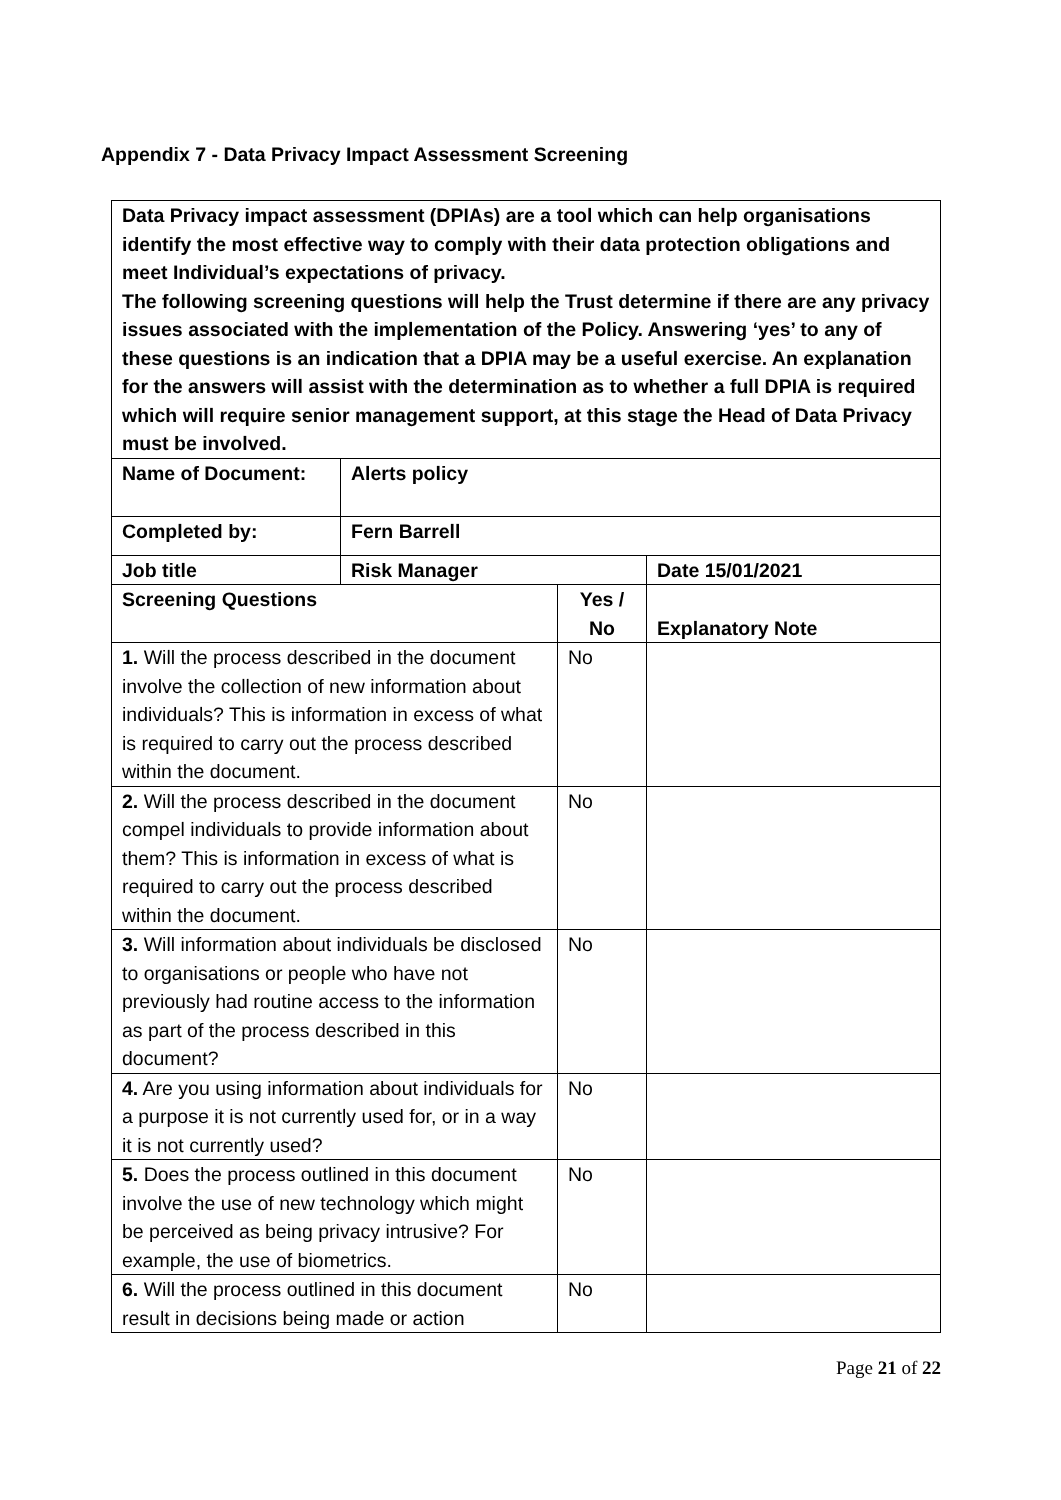Appendix 7 - Data Privacy Impact Assessment Screening
| Data Privacy impact assessment (DPIAs) are a tool which can help organisations identify the most effective way to comply with their data protection obligations and meet Individual’s expectations of privacy. The following screening questions will help the Trust determine if there are any privacy issues associated with the implementation of the Policy. Answering ‘yes’ to any of these questions is an indication that a DPIA may be a useful exercise. An explanation for the answers will assist with the determination as to whether a full DPIA is required which will require senior management support, at this stage the Head of Data Privacy must be involved. | | | |
| Name of Document: | Alerts policy | | |
| Completed by: | Fern Barrell | | |
| Job title | Risk Manager | | Date 15/01/2021 |
| Screening Questions | | Yes / No | Explanatory Note |
| 1. Will the process described in the document involve the collection of new information about individuals? This is information in excess of what is required to carry out the process described within the document. | | No | |
| 2. Will the process described in the document compel individuals to provide information about them? This is information in excess of what is required to carry out the process described within the document. | | No | |
| 3. Will information about individuals be disclosed to organisations or people who have not previously had routine access to the information as part of the process described in this document? | | No | |
| 4. Are you using information about individuals for a purpose it is not currently used for, or in a way it is not currently used? | | No | |
| 5. Does the process outlined in this document involve the use of new technology which might be perceived as being privacy intrusive? For example, the use of biometrics. | | No | |
| 6. Will the process outlined in this document result in decisions being made or action | | No | |
Page 21 of 22